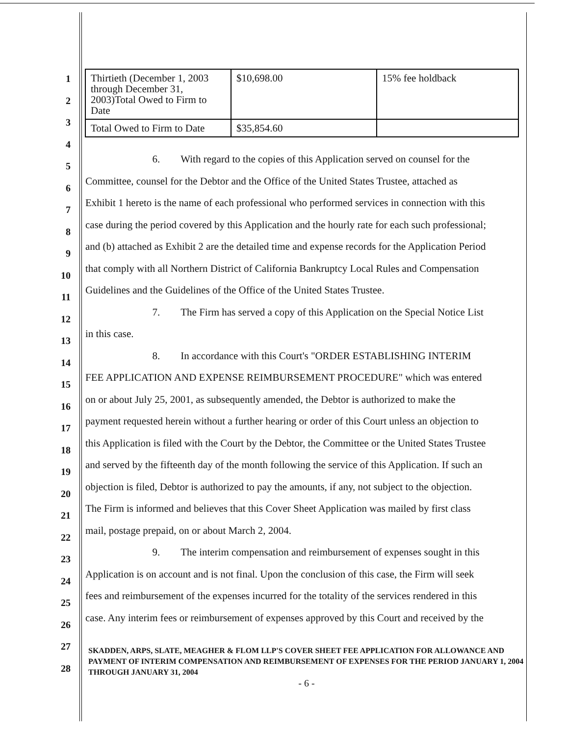| Thirtieth (December 1, 2003 through December 31, 2003)Total Owed to Firm to Date | $10,698.00 | 15% fee holdback |
| Total Owed to Firm to Date | $35,854.60 | |
1
2
3
4
5
6. With regard to the copies of this Application served on counsel for the
6
Committee, counsel for the Debtor and the Office of the United States Trustee, attached as
7
Exhibit 1 hereto is the name of each professional who performed services in connection with this
8
case during the period covered by this Application and the hourly rate for each such professional;
9
and (b) attached as Exhibit 2 are the detailed time and expense records for the Application Period
10
that comply with all Northern District of California Bankruptcy Local Rules and Compensation
11
Guidelines and the Guidelines of the Office of the United States Trustee.
12
7. The Firm has served a copy of this Application on the Special Notice List
13
in this case.
14
8. In accordance with this Court's "ORDER ESTABLISHING INTERIM
15
FEE APPLICATION AND EXPENSE REIMBURSEMENT PROCEDURE" which was entered
16
on or about July 25, 2001, as subsequently amended, the Debtor is authorized to make the
17
payment requested herein without a further hearing or order of this Court unless an objection to
18
this Application is filed with the Court by the Debtor, the Committee or the United States Trustee
19
and served by the fifteenth day of the month following the service of this Application. If such an
20
objection is filed, Debtor is authorized to pay the amounts, if any, not subject to the objection.
21
The Firm is informed and believes that this Cover Sheet Application was mailed by first class
22
mail, postage prepaid, on or about March 2, 2004.
23
9. The interim compensation and reimbursement of expenses sought in this
24
Application is on account and is not final. Upon the conclusion of this case, the Firm will seek
25
fees and reimbursement of the expenses incurred for the totality of the services rendered in this
26
case. Any interim fees or reimbursement of expenses approved by this Court and received by the
27
28
SKADDEN, ARPS, SLATE, MEAGHER & FLOM LLP'S COVER SHEET FEE APPLICATION FOR ALLOWANCE AND PAYMENT OF INTERIM COMPENSATION AND REIMBURSEMENT OF EXPENSES FOR THE PERIOD JANUARY 1, 2004 THROUGH JANUARY 31, 2004
- 6 -